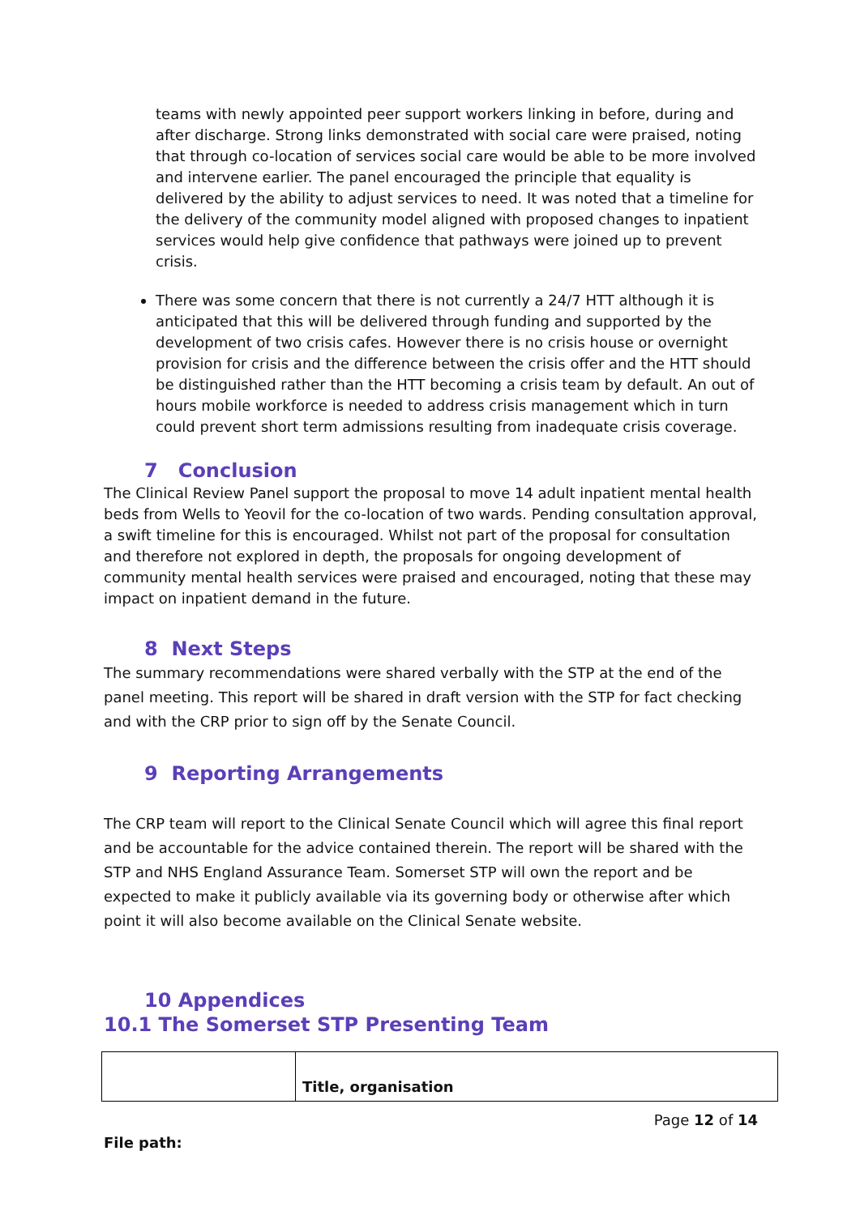teams with newly appointed peer support workers linking in before, during and after discharge. Strong links demonstrated with social care were praised, noting that through co-location of services social care would be able to be more involved and intervene earlier. The panel encouraged the principle that equality is delivered by the ability to adjust services to need. It was noted that a timeline for the delivery of the community model aligned with proposed changes to inpatient services would help give confidence that pathways were joined up to prevent crisis.
There was some concern that there is not currently a 24/7 HTT although it is anticipated that this will be delivered through funding and supported by the development of two crisis cafes. However there is no crisis house or overnight provision for crisis and the difference between the crisis offer and the HTT should be distinguished rather than the HTT becoming a crisis team by default. An out of hours mobile workforce is needed to address crisis management which in turn could prevent short term admissions resulting from inadequate crisis coverage.
7 Conclusion
The Clinical Review Panel support the proposal to move 14 adult inpatient mental health beds from Wells to Yeovil for the co-location of two wards. Pending consultation approval, a swift timeline for this is encouraged. Whilst not part of the proposal for consultation and therefore not explored in depth, the proposals for ongoing development of community mental health services were praised and encouraged, noting that these may impact on inpatient demand in the future.
8 Next Steps
The summary recommendations were shared verbally with the STP at the end of the panel meeting. This report will be shared in draft version with the STP for fact checking and with the CRP prior to sign off by the Senate Council.
9 Reporting Arrangements
The CRP team will report to the Clinical Senate Council which will agree this final report and be accountable for the advice contained therein. The report will be shared with the STP and NHS England Assurance Team. Somerset STP will own the report and be expected to make it publicly available via its governing body or otherwise after which point it will also become available on the Clinical Senate website.
10 Appendices
10.1 The Somerset STP Presenting Team
| | Title, organisation |
Page 12 of 14
File path: